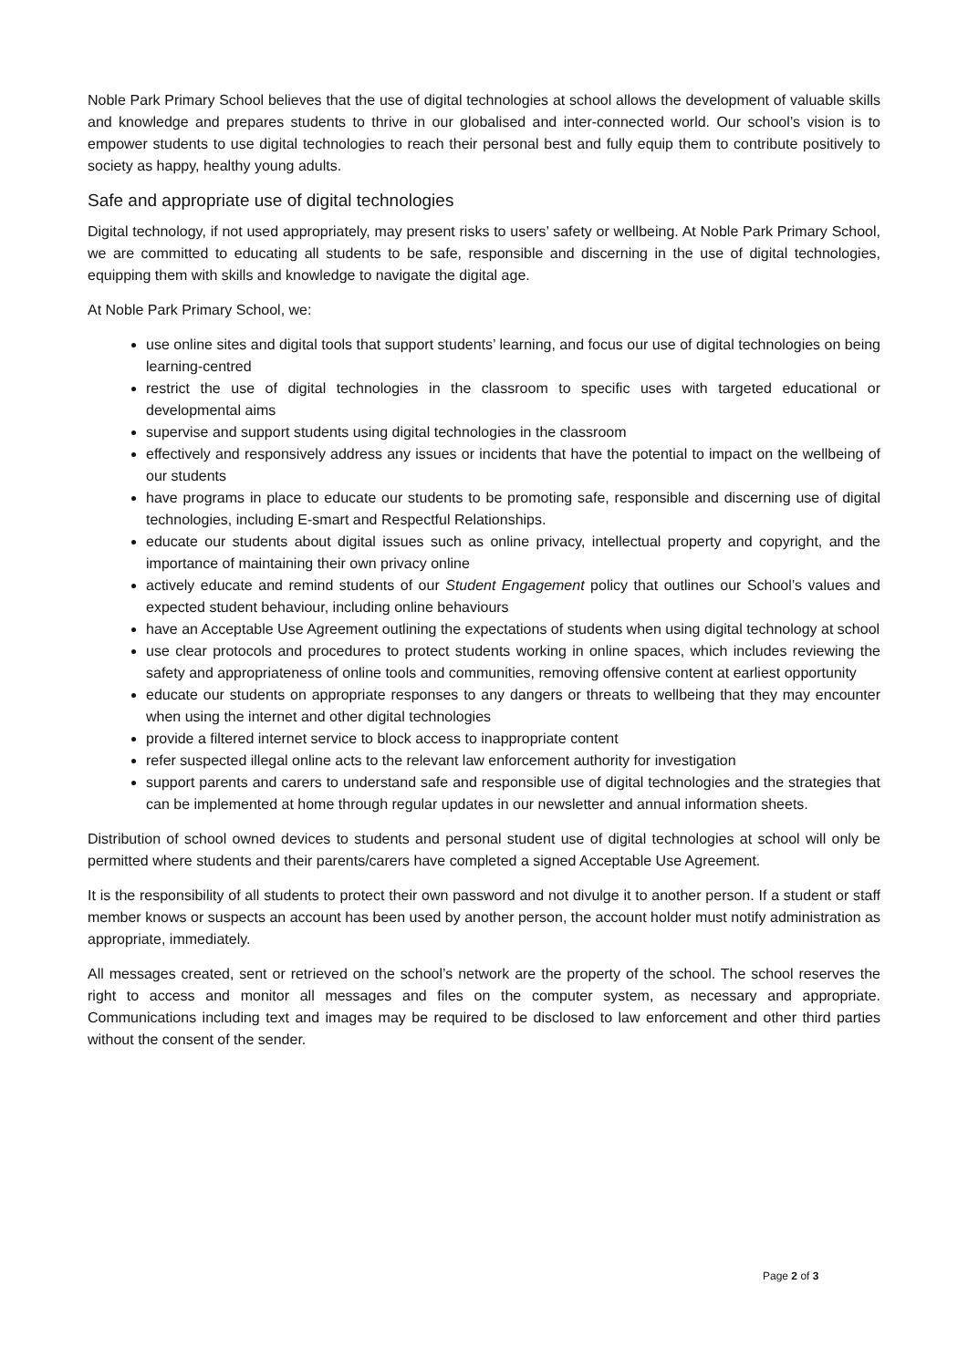Noble Park Primary School believes that the use of digital technologies at school allows the development of valuable skills and knowledge and prepares students to thrive in our globalised and inter-connected world. Our school’s vision is to empower students to use digital technologies to reach their personal best and fully equip them to contribute positively to society as happy, healthy young adults.
Safe and appropriate use of digital technologies
Digital technology, if not used appropriately, may present risks to users’ safety or wellbeing. At Noble Park Primary School, we are committed to educating all students to be safe, responsible and discerning in the use of digital technologies, equipping them with skills and knowledge to navigate the digital age.
At Noble Park Primary School, we:
use online sites and digital tools that support students’ learning, and focus our use of digital technologies on being learning-centred
restrict the use of digital technologies in the classroom to specific uses with targeted educational or developmental aims
supervise and support students using digital technologies in the classroom
effectively and responsively address any issues or incidents that have the potential to impact on the wellbeing of our students
have programs in place to educate our students to be promoting safe, responsible and discerning use of digital technologies, including E-smart and Respectful Relationships.
educate our students about digital issues such as online privacy, intellectual property and copyright, and the importance of maintaining their own privacy online
actively educate and remind students of our Student Engagement policy that outlines our School’s values and expected student behaviour, including online behaviours
have an Acceptable Use Agreement outlining the expectations of students when using digital technology at school
use clear protocols and procedures to protect students working in online spaces, which includes reviewing the safety and appropriateness of online tools and communities, removing offensive content at earliest opportunity
educate our students on appropriate responses to any dangers or threats to wellbeing that they may encounter when using the internet and other digital technologies
provide a filtered internet service to block access to inappropriate content
refer suspected illegal online acts to the relevant law enforcement authority for investigation
support parents and carers to understand safe and responsible use of digital technologies and the strategies that can be implemented at home through regular updates in our newsletter and annual information sheets.
Distribution of school owned devices to students and personal student use of digital technologies at school will only be permitted where students and their parents/carers have completed a signed Acceptable Use Agreement.
It is the responsibility of all students to protect their own password and not divulge it to another person. If a student or staff member knows or suspects an account has been used by another person, the account holder must notify administration as appropriate, immediately.
All messages created, sent or retrieved on the school’s network are the property of the school. The school reserves the right to access and monitor all messages and files on the computer system, as necessary and appropriate. Communications including text and images may be required to be disclosed to law enforcement and other third parties without the consent of the sender.
Page 2 of 3